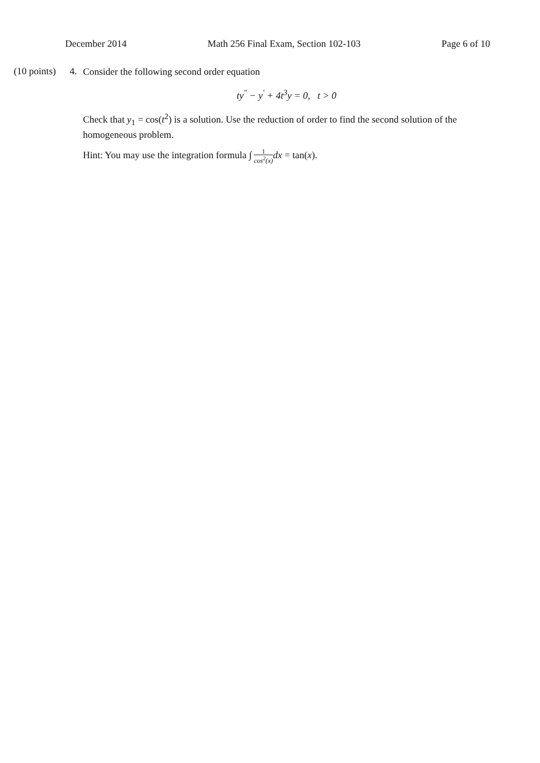December 2014 Math 256 Final Exam, Section 102-103 Page 6 of 10
(10 points)
4.
Consider the following second order equation
ty<sup>″</sup> − y<sup>′</sup> + 4t<sup>3</sup>y = 0, t > 0
Check that y<sub>1</sub> = cos(t<sup>2</sup>) is a solution. Use the reduction of order to find the second solution of the homogeneous problem.
Hint: You may use the integration formula ∫ 1 cos<sup>2</sup>(x) dx = tan(x).